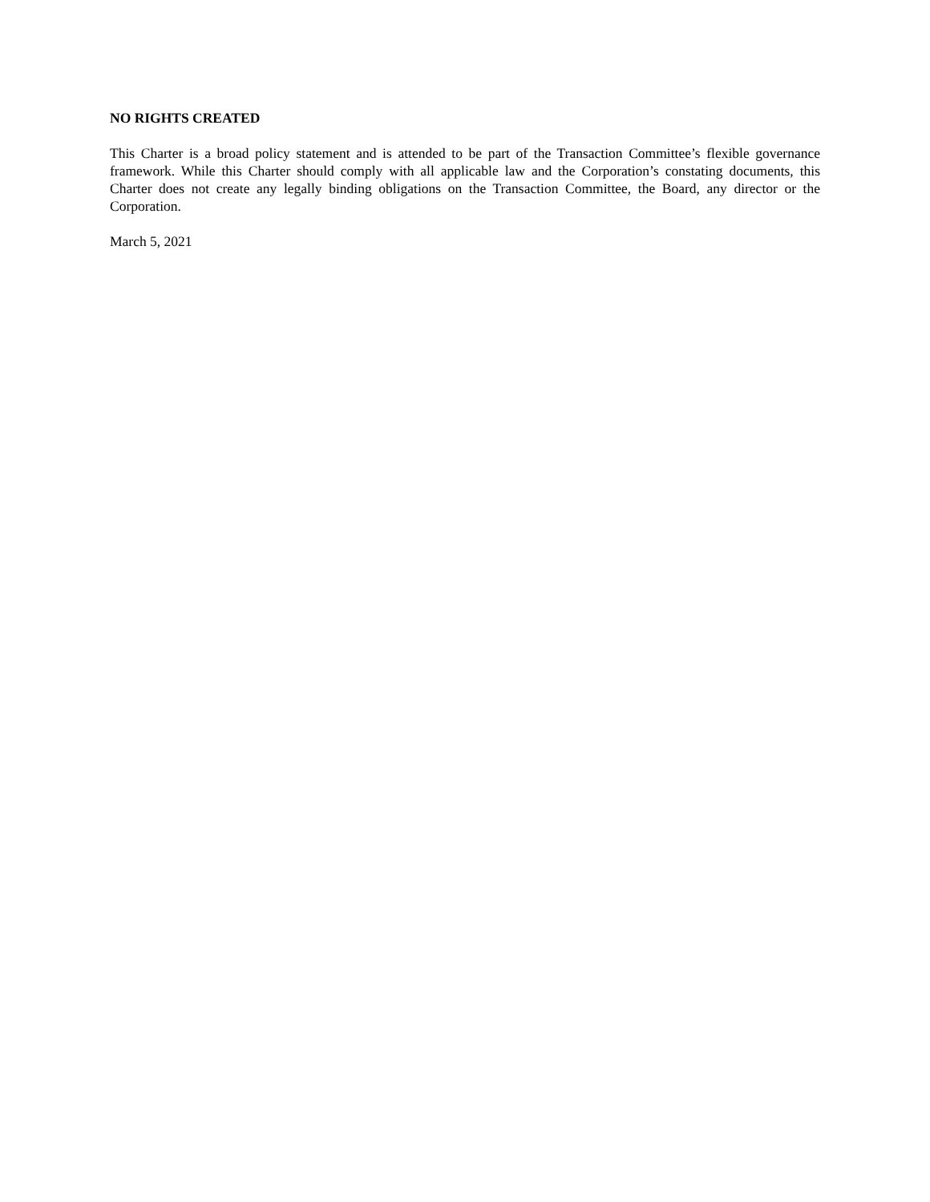NO RIGHTS CREATED
This Charter is a broad policy statement and is attended to be part of the Transaction Committee’s flexible governance framework. While this Charter should comply with all applicable law and the Corporation’s constating documents, this Charter does not create any legally binding obligations on the Transaction Committee, the Board, any director or the Corporation.
March 5, 2021